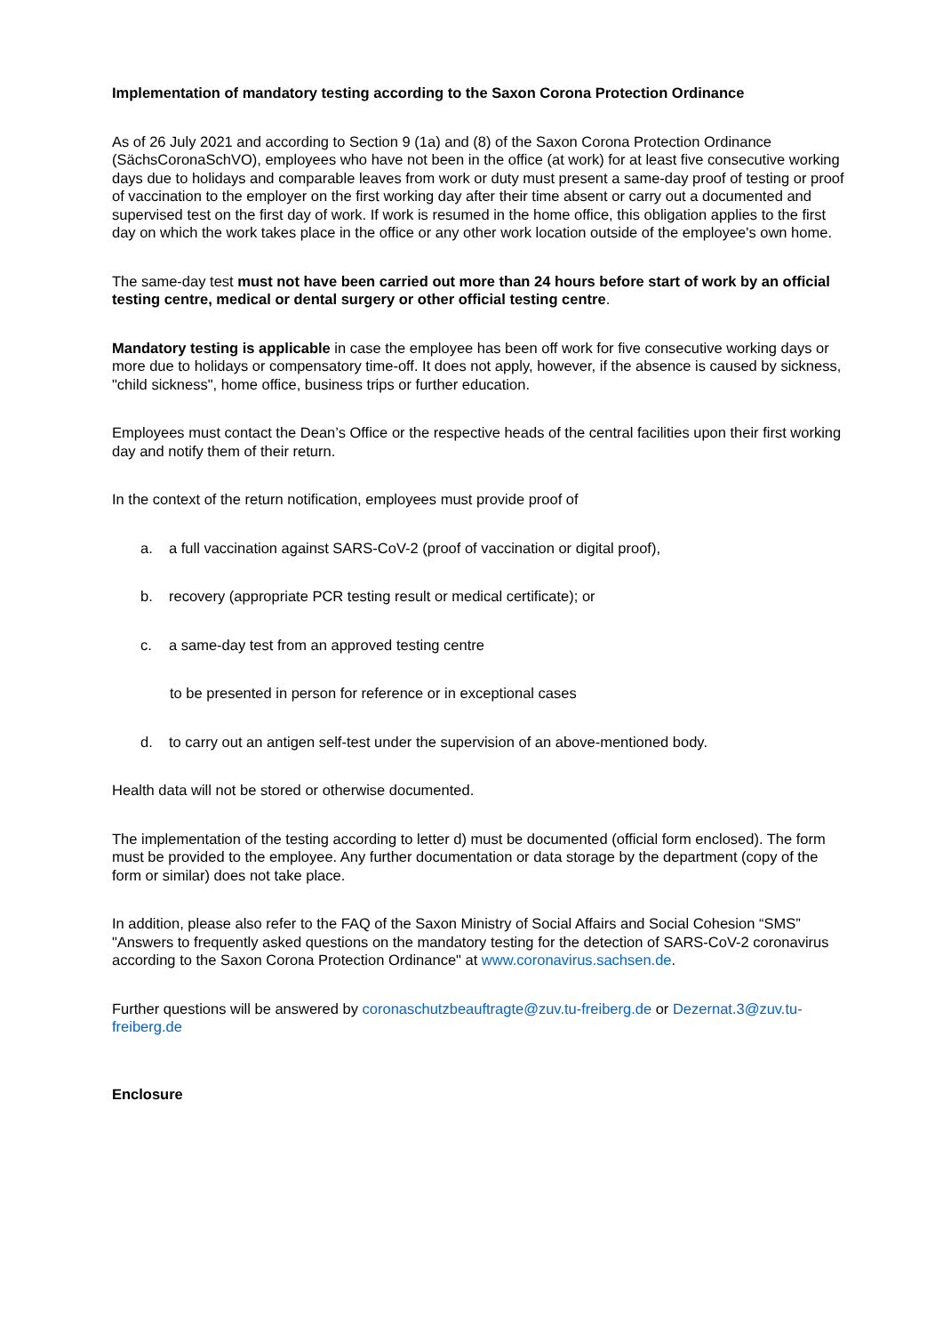Implementation of mandatory testing according to the Saxon Corona Protection Ordinance
As of 26 July 2021 and according to Section 9 (1a) and (8) of the Saxon Corona Protection Ordinance (SächsCoronaSchVO), employees who have not been in the office (at work) for at least five consecutive working days due to holidays and comparable leaves from work or duty must present a same-day proof of testing or proof of vaccination to the employer on the first working day after their time absent or carry out a documented and supervised test on the first day of work. If work is resumed in the home office, this obligation applies to the first day on which the work takes place in the office or any other work location outside of the employee's own home.
The same-day test must not have been carried out more than 24 hours before start of work by an official testing centre, medical or dental surgery or other official testing centre.
Mandatory testing is applicable in case the employee has been off work for five consecutive working days or more due to holidays or compensatory time-off. It does not apply, however, if the absence is caused by sickness, "child sickness", home office, business trips or further education.
Employees must contact the Dean’s Office or the respective heads of the central facilities upon their first working day and notify them of their return.
In the context of the return notification, employees must provide proof of
a. a full vaccination against SARS-CoV-2 (proof of vaccination or digital proof),
b. recovery (appropriate PCR testing result or medical certificate); or
c. a same-day test from an approved testing centre
to be presented in person for reference or in exceptional cases
d. to carry out an antigen self-test under the supervision of an above-mentioned body.
Health data will not be stored or otherwise documented.
The implementation of the testing according to letter d) must be documented (official form enclosed). The form must be provided to the employee. Any further documentation or data storage by the department (copy of the form or similar) does not take place.
In addition, please also refer to the FAQ of the Saxon Ministry of Social Affairs and Social Cohesion “SMS” "Answers to frequently asked questions on the mandatory testing for the detection of SARS-CoV-2 coronavirus according to the Saxon Corona Protection Ordinance" at www.coronavirus.sachsen.de.
Further questions will be answered by coronaschutzbeauftragte@zuv.tu-freiberg.de or Dezernat.3@zuv.tu-freiberg.de
Enclosure